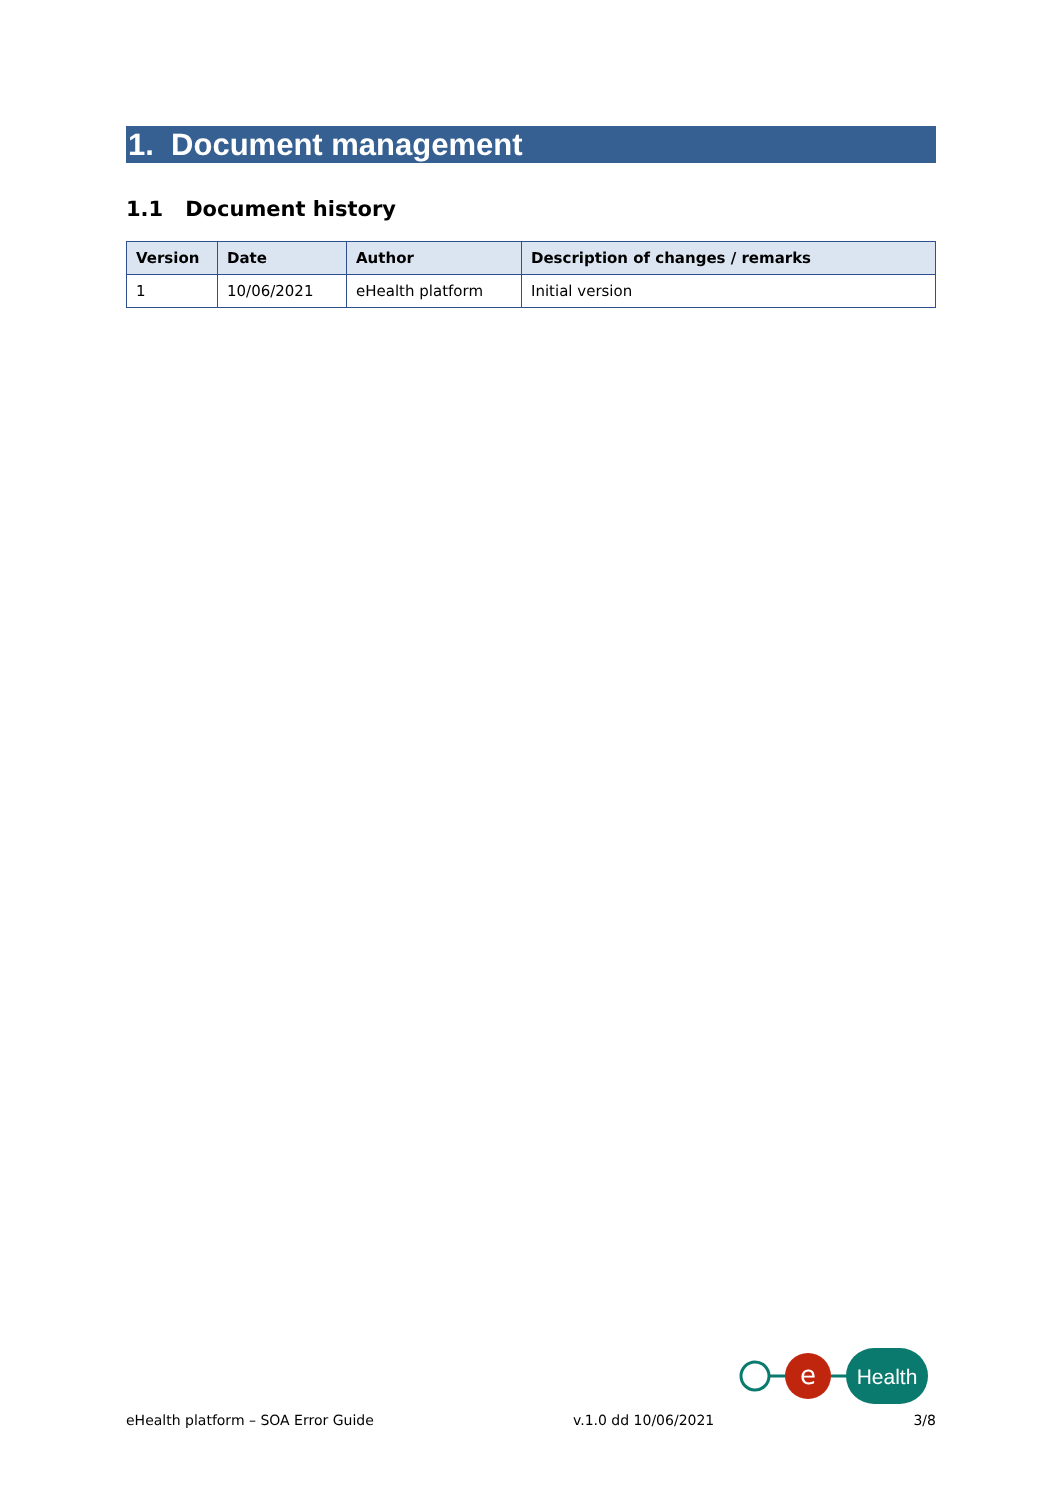1. Document management
1.1 Document history
| Version | Date | Author | Description of changes / remarks |
| --- | --- | --- | --- |
| 1 | 10/06/2021 | eHealth platform | Initial version |
e
Health
eHealth platform – SOA Error Guide v.1.0 dd 10/06/2021 3/8